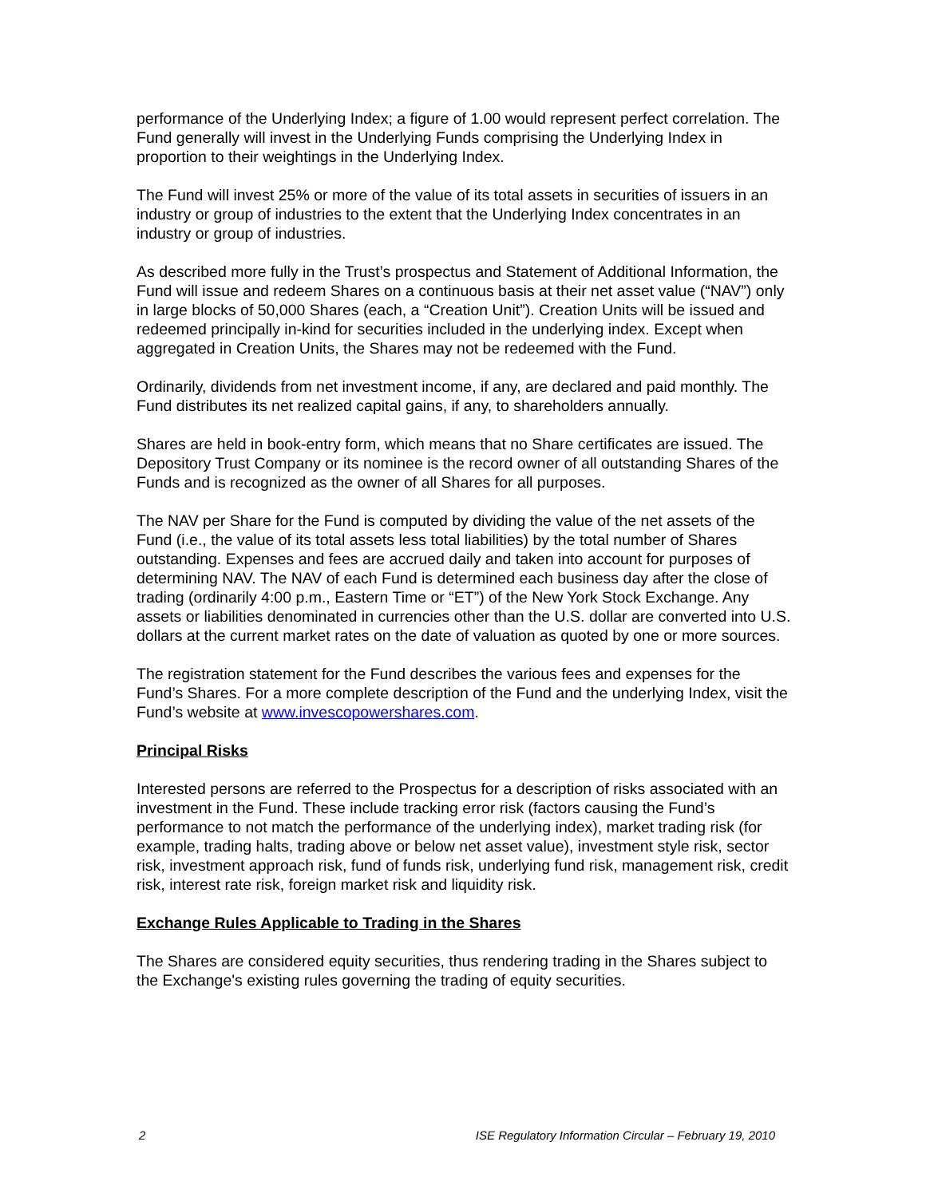performance of the Underlying Index; a figure of 1.00 would represent perfect correlation. The Fund generally will invest in the Underlying Funds comprising the Underlying Index in proportion to their weightings in the Underlying Index.
The Fund will invest 25% or more of the value of its total assets in securities of issuers in an industry or group of industries to the extent that the Underlying Index concentrates in an industry or group of industries.
As described more fully in the Trust’s prospectus and Statement of Additional Information, the Fund will issue and redeem Shares on a continuous basis at their net asset value (“NAV”) only in large blocks of 50,000 Shares (each, a “Creation Unit”). Creation Units will be issued and redeemed principally in-kind for securities included in the underlying index. Except when aggregated in Creation Units, the Shares may not be redeemed with the Fund.
Ordinarily, dividends from net investment income, if any, are declared and paid monthly. The Fund distributes its net realized capital gains, if any, to shareholders annually.
Shares are held in book-entry form, which means that no Share certificates are issued. The Depository Trust Company or its nominee is the record owner of all outstanding Shares of the Funds and is recognized as the owner of all Shares for all purposes.
The NAV per Share for the Fund is computed by dividing the value of the net assets of the Fund (i.e., the value of its total assets less total liabilities) by the total number of Shares outstanding. Expenses and fees are accrued daily and taken into account for purposes of determining NAV. The NAV of each Fund is determined each business day after the close of trading (ordinarily 4:00 p.m., Eastern Time or “ET”) of the New York Stock Exchange. Any assets or liabilities denominated in currencies other than the U.S. dollar are converted into U.S. dollars at the current market rates on the date of valuation as quoted by one or more sources.
The registration statement for the Fund describes the various fees and expenses for the Fund’s Shares. For a more complete description of the Fund and the underlying Index, visit the Fund’s website at www.invescopowershares.com.
Principal Risks
Interested persons are referred to the Prospectus for a description of risks associated with an investment in the Fund. These include tracking error risk (factors causing the Fund’s performance to not match the performance of the underlying index), market trading risk (for example, trading halts, trading above or below net asset value), investment style risk, sector risk, investment approach risk, fund of funds risk, underlying fund risk, management risk, credit risk, interest rate risk, foreign market risk and liquidity risk.
Exchange Rules Applicable to Trading in the Shares
The Shares are considered equity securities, thus rendering trading in the Shares subject to the Exchange's existing rules governing the trading of equity securities.
2 ISE Regulatory Information Circular – February 19, 2010